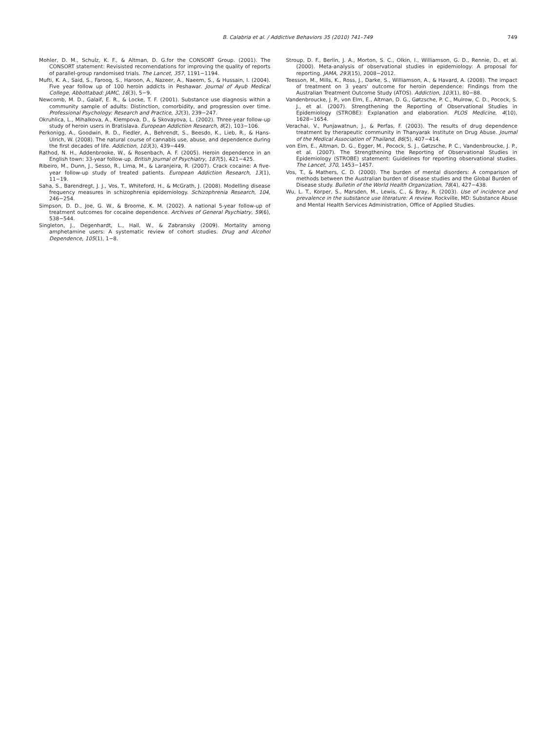B. Calabria et al. / Addictive Behaviors 35 (2010) 741–749 749
Mohler, D. M., Schulz, K. F., & Altman, D. G.for the CONSORT Group. (2001). The CONSORT statement: Revisisted recomendations for improving the quality of reports of parallel-group randomised trials. The Lancet, 357, 1191−1194.
Mufti, K. A., Said, S., Farooq, S., Haroon, A., Nazeer, A., Naeem, S., & Hussain, I. (2004). Five year follow up of 100 heroin addicts in Peshawar. Journal of Ayub Medical College, Abbottabad: JAMC, 16(3), 5−9.
Newcomb, M. D., Galaif, E. R., & Locke, T. F. (2001). Substance use diagnosis within a community sample of adults: Distinction, comorbidity, and progression over time. Professional Psychology: Research and Practice, 32(3), 239−247.
Okruhlica, L., Mihalkova, A., Klempova, D., & Skovayova, L. (2002). Three-year follow-up study of heroin users in Bratislava. European Addiction Research, 8(2), 103−106.
Perkonigg, A., Goodwin, R. D., Fiedler, A., Behrendt, S., Beesdo, K., Lieb, R., & Hans-Ulrich, W. (2008). The natural course of cannabis use, abuse, and dependence during the first decades of life. Addiction, 103(3), 439−449.
Rathod, N. H., Addenbrooke, W., & Rosenbach, A. F. (2005). Heroin dependence in an English town: 33-year follow-up. British Journal of Psychiatry, 187(5), 421−425.
Ribeiro, M., Dunn, J., Sesso, R., Lima, M., & Laranjeira, R. (2007). Crack cocaine: A five-year follow-up study of treated patients. European Addiction Research, 13(1), 11−19.
Saha, S., Barendregt, J. J., Vos, T., Whiteford, H., & McGrath, J. (2008). Modelling disease frequency measures in schizophrenia epidemiology. Schizophrenia Research, 104, 246−254.
Simpson, D. D., Joe, G. W., & Broome, K. M. (2002). A national 5-year follow-up of treatment outcomes for cocaine dependence. Archives of General Psychiatry, 59(6), 538−544.
Singleton, J., Degenhardt, L., Hall, W., & Zabransky (2009). Mortality among amphetamine users: A systematic review of cohort studies. Drug and Alcohol Dependence, 105(1), 1−8.
Stroup, D. F., Berlin, J. A., Morton, S. C., Olkin, I., Williamson, G. D., Rennie, D., et al. (2000). Meta-analysis of observational studies in epidemiology: A proposal for reporting. JAMA, 293(15), 2008−2012.
Teesson, M., Mills, K., Ross, J., Darke, S., Williamson, A., & Havard, A. (2008). The impact of treatment on 3 years' outcome for heroin dependence: Findings from the Australian Treatment Outcome Study (ATOS). Addiction, 103(1), 80−88.
Vandenbroucke, J. P., von Elm, E., Altman, D. G., Gøtzsche, P. C., Mulrow, C. D., Pocock, S. J., et al. (2007). Strengthening the Reporting of Observational Studies in Epidemiology (STROBE): Explanation and elaboration. PLOS Medicine, 4(10), 1628−1654.
Verachai, V., Punjawatnun, J., & Perfas, F. (2003). The results of drug dependence treatment by therapeutic community in Thanyarak Institute on Drug Abuse. Journal of the Medical Association of Thailand, 86(5), 407−414.
von Elm, E., Altman, D. G., Egger, M., Pocock, S. J., Gøtzsche, P. C., Vandenbroucke, J. P., et al. (2007). The Strengthening the Reporting of Observational Studies in Epidemiology (STROBE) statement: Guidelines for reporting observational studies. The Lancet, 370, 1453−1457.
Vos, T., & Mathers, C. D. (2000). The burden of mental disorders: A comparison of methods between the Australian burden of disease studies and the Global Burden of Disease study. Bulletin of the World Health Organization, 78(4), 427−438.
Wu, L. T., Korper, S., Marsden, M., Lewis, C., & Bray, R. (2003). Use of incidence and prevalence in the substance use literature: A review. Rockville, MD: Substance Abuse and Mental Health Services Administration, Office of Applied Studies.